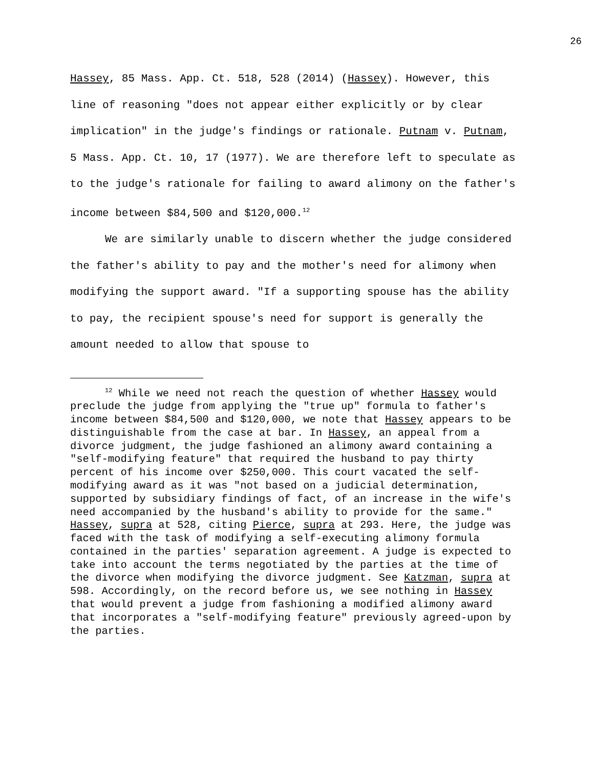26
Hassey, 85 Mass. App. Ct. 518, 528 (2014) (Hassey). However, this line of reasoning "does not appear either explicitly or by clear implication" in the judge's findings or rationale. Putnam v. Putnam, 5 Mass. App. Ct. 10, 17 (1977). We are therefore left to speculate as to the judge's rationale for failing to award alimony on the father's income between $84,500 and $120,000.<sup>12</sup>
We are similarly unable to discern whether the judge considered the father's ability to pay and the mother's need for alimony when modifying the support award. "If a supporting spouse has the ability to pay, the recipient spouse's need for support is generally the amount needed to allow that spouse to
<sup>12</sup> While we need not reach the question of whether Hassey would preclude the judge from applying the "true up" formula to father's income between $84,500 and $120,000, we note that Hassey appears to be distinguishable from the case at bar. In Hassey, an appeal from a divorce judgment, the judge fashioned an alimony award containing a "self-modifying feature" that required the husband to pay thirty percent of his income over $250,000. This court vacated the self-modifying award as it was "not based on a judicial determination, supported by subsidiary findings of fact, of an increase in the wife's need accompanied by the husband's ability to provide for the same." Hassey, supra at 528, citing Pierce, supra at 293. Here, the judge was faced with the task of modifying a self-executing alimony formula contained in the parties' separation agreement. A judge is expected to take into account the terms negotiated by the parties at the time of the divorce when modifying the divorce judgment. See Katzman, supra at 598. Accordingly, on the record before us, we see nothing in Hassey that would prevent a judge from fashioning a modified alimony award that incorporates a "self-modifying feature" previously agreed-upon by the parties.